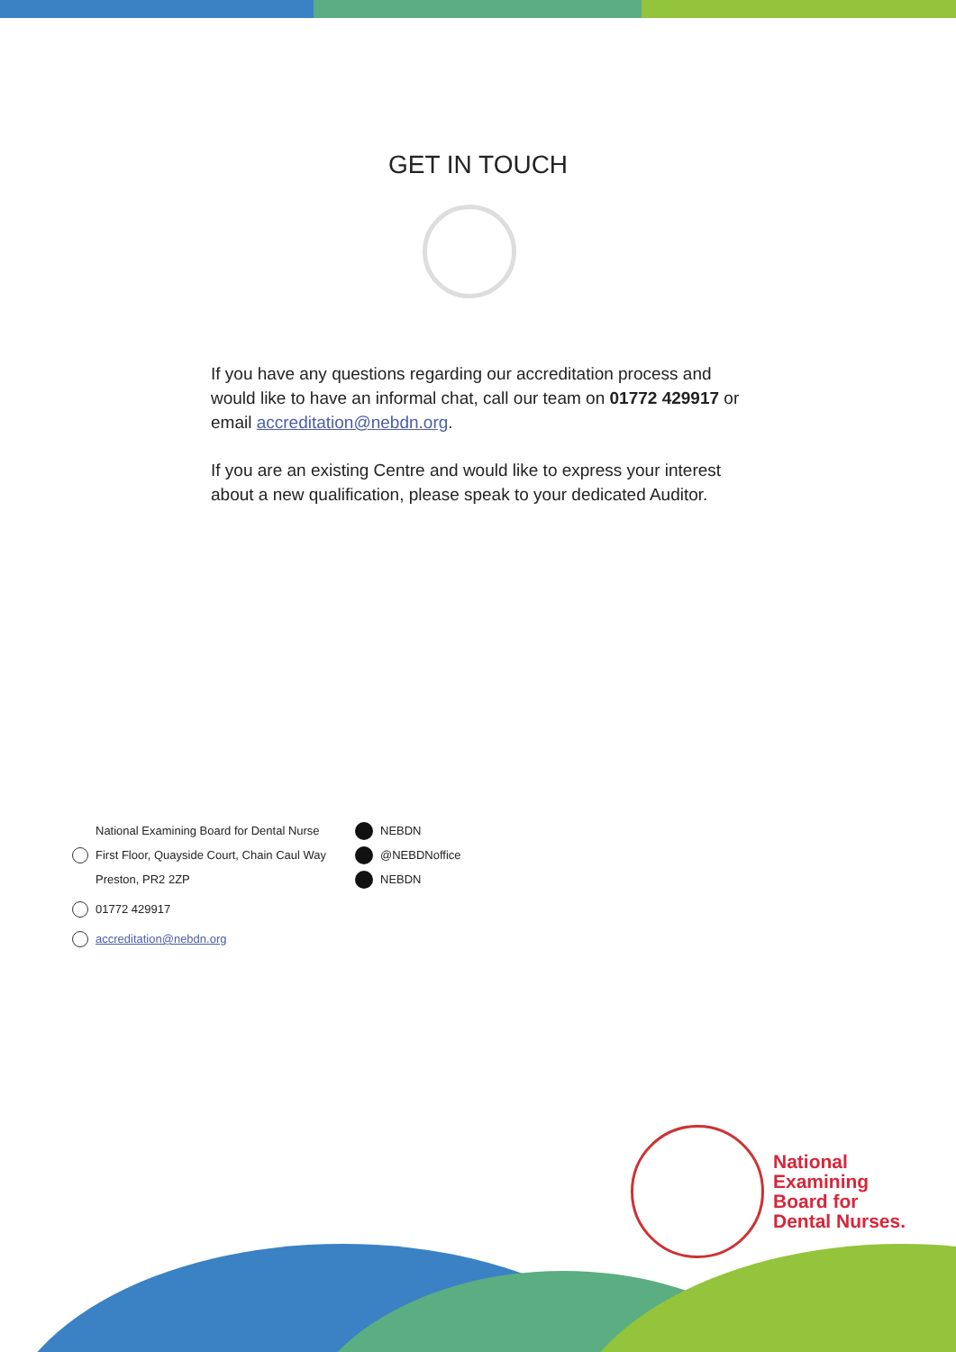GET IN TOUCH
If you have any questions regarding our accreditation process and would like to have an informal chat, call our team on 01772 429917 or email accreditation@nebdn.org.
If you are an existing Centre and would like to express your interest about a new qualification, please speak to your dedicated Auditor.
National Examining Board for Dental Nurse
First Floor, Quayside Court, Chain Caul Way
Preston, PR2 2ZP
01772 429917
accreditation@nebdn.org
NEBDN
@NEBDNoffice
NEBDN
National
Examining
Board for
Dental Nurses.